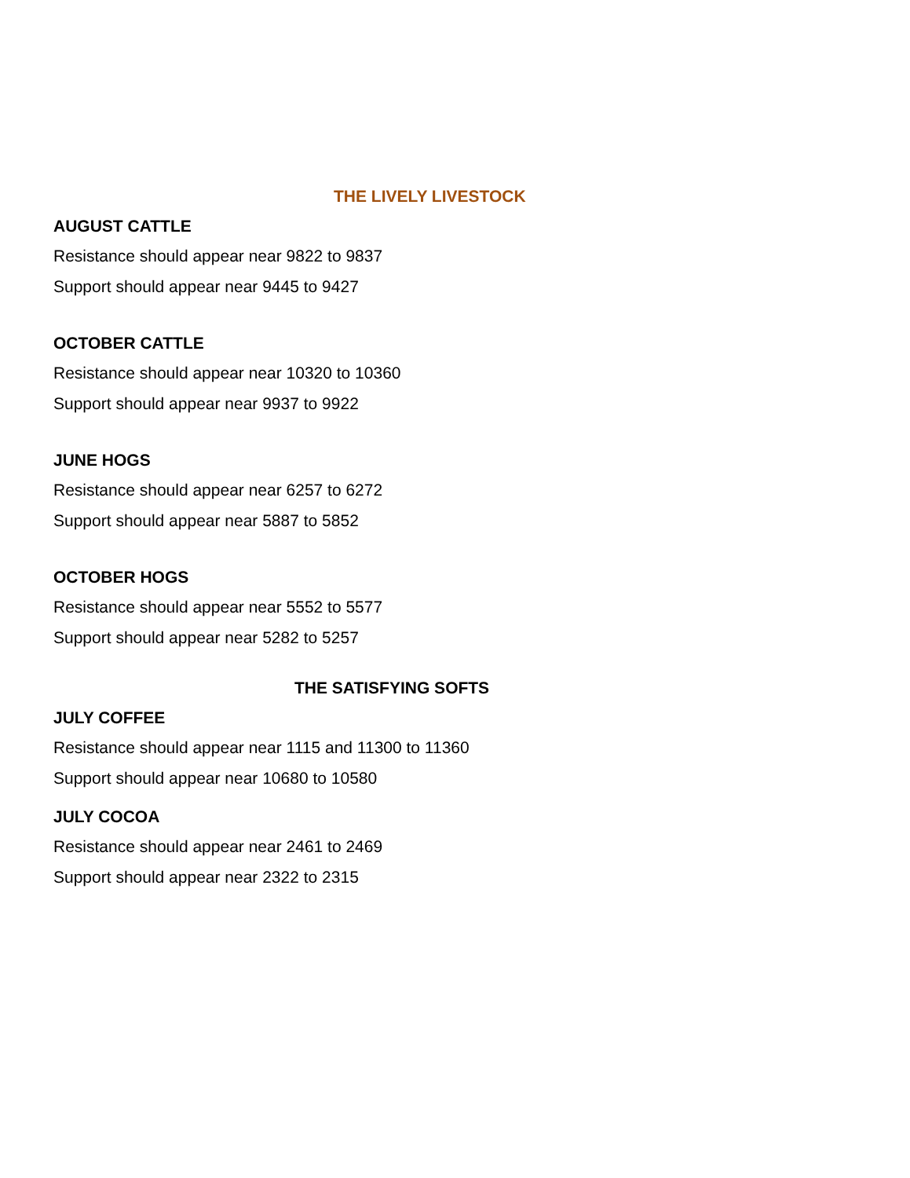THE LIVELY LIVESTOCK
AUGUST CATTLE
Resistance should appear near 9822 to 9837
Support should appear near 9445 to 9427
OCTOBER CATTLE
Resistance should appear near 10320 to 10360
Support should appear near 9937 to 9922
JUNE HOGS
Resistance should appear near 6257 to 6272
Support should appear near 5887 to 5852
OCTOBER HOGS
Resistance should appear near 5552 to 5577
Support should appear near 5282 to 5257
THE SATISFYING SOFTS
JULY COFFEE
Resistance should appear near 1115 and 11300 to 11360
Support should appear near 10680 to 10580
JULY COCOA
Resistance should appear near 2461 to 2469
Support should appear near 2322 to 2315